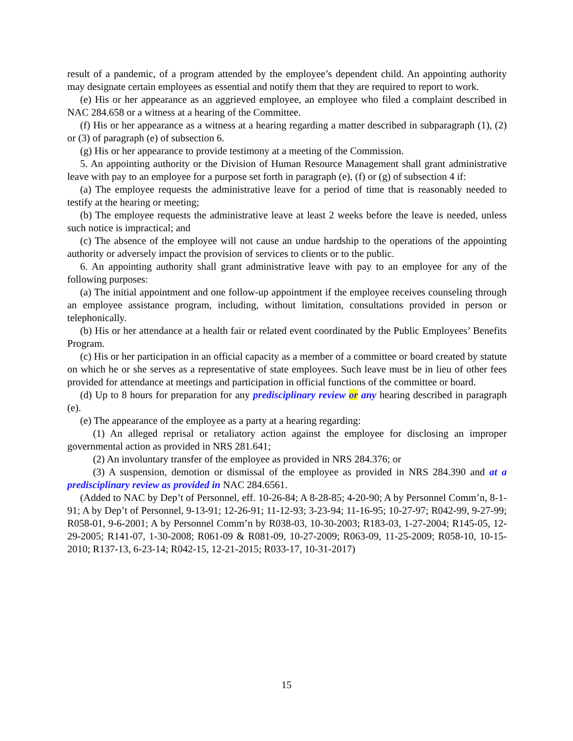result of a pandemic, of a program attended by the employee’s dependent child. An appointing authority may designate certain employees as essential and notify them that they are required to report to work.
(e) His or her appearance as an aggrieved employee, an employee who filed a complaint described in NAC 284.658 or a witness at a hearing of the Committee.
(f) His or her appearance as a witness at a hearing regarding a matter described in subparagraph (1), (2) or (3) of paragraph (e) of subsection 6.
(g) His or her appearance to provide testimony at a meeting of the Commission.
5. An appointing authority or the Division of Human Resource Management shall grant administrative leave with pay to an employee for a purpose set forth in paragraph (e), (f) or (g) of subsection 4 if:
(a) The employee requests the administrative leave for a period of time that is reasonably needed to testify at the hearing or meeting;
(b) The employee requests the administrative leave at least 2 weeks before the leave is needed, unless such notice is impractical; and
(c) The absence of the employee will not cause an undue hardship to the operations of the appointing authority or adversely impact the provision of services to clients or to the public.
6. An appointing authority shall grant administrative leave with pay to an employee for any of the following purposes:
(a) The initial appointment and one follow-up appointment if the employee receives counseling through an employee assistance program, including, without limitation, consultations provided in person or telephonically.
(b) His or her attendance at a health fair or related event coordinated by the Public Employees’ Benefits Program.
(c) His or her participation in an official capacity as a member of a committee or board created by statute on which he or she serves as a representative of state employees. Such leave must be in lieu of other fees provided for attendance at meetings and participation in official functions of the committee or board.
(d) Up to 8 hours for preparation for any predisciplinary review or any hearing described in paragraph (e).
(e) The appearance of the employee as a party at a hearing regarding:
(1) An alleged reprisal or retaliatory action against the employee for disclosing an improper governmental action as provided in NRS 281.641;
(2) An involuntary transfer of the employee as provided in NRS 284.376; or
(3) A suspension, demotion or dismissal of the employee as provided in NRS 284.390 and at a predisciplinary review as provided in NAC 284.6561.
(Added to NAC by Dep’t of Personnel, eff. 10-26-84; A 8-28-85; 4-20-90; A by Personnel Comm’n, 8-1-91; A by Dep’t of Personnel, 9-13-91; 12-26-91; 11-12-93; 3-23-94; 11-16-95; 10-27-97; R042-99, 9-27-99; R058-01, 9-6-2001; A by Personnel Comm’n by R038-03, 10-30-2003; R183-03, 1-27-2004; R145-05, 12-29-2005; R141-07, 1-30-2008; R061-09 & R081-09, 10-27-2009; R063-09, 11-25-2009; R058-10, 10-15-2010; R137-13, 6-23-14; R042-15, 12-21-2015; R033-17, 10-31-2017)
15